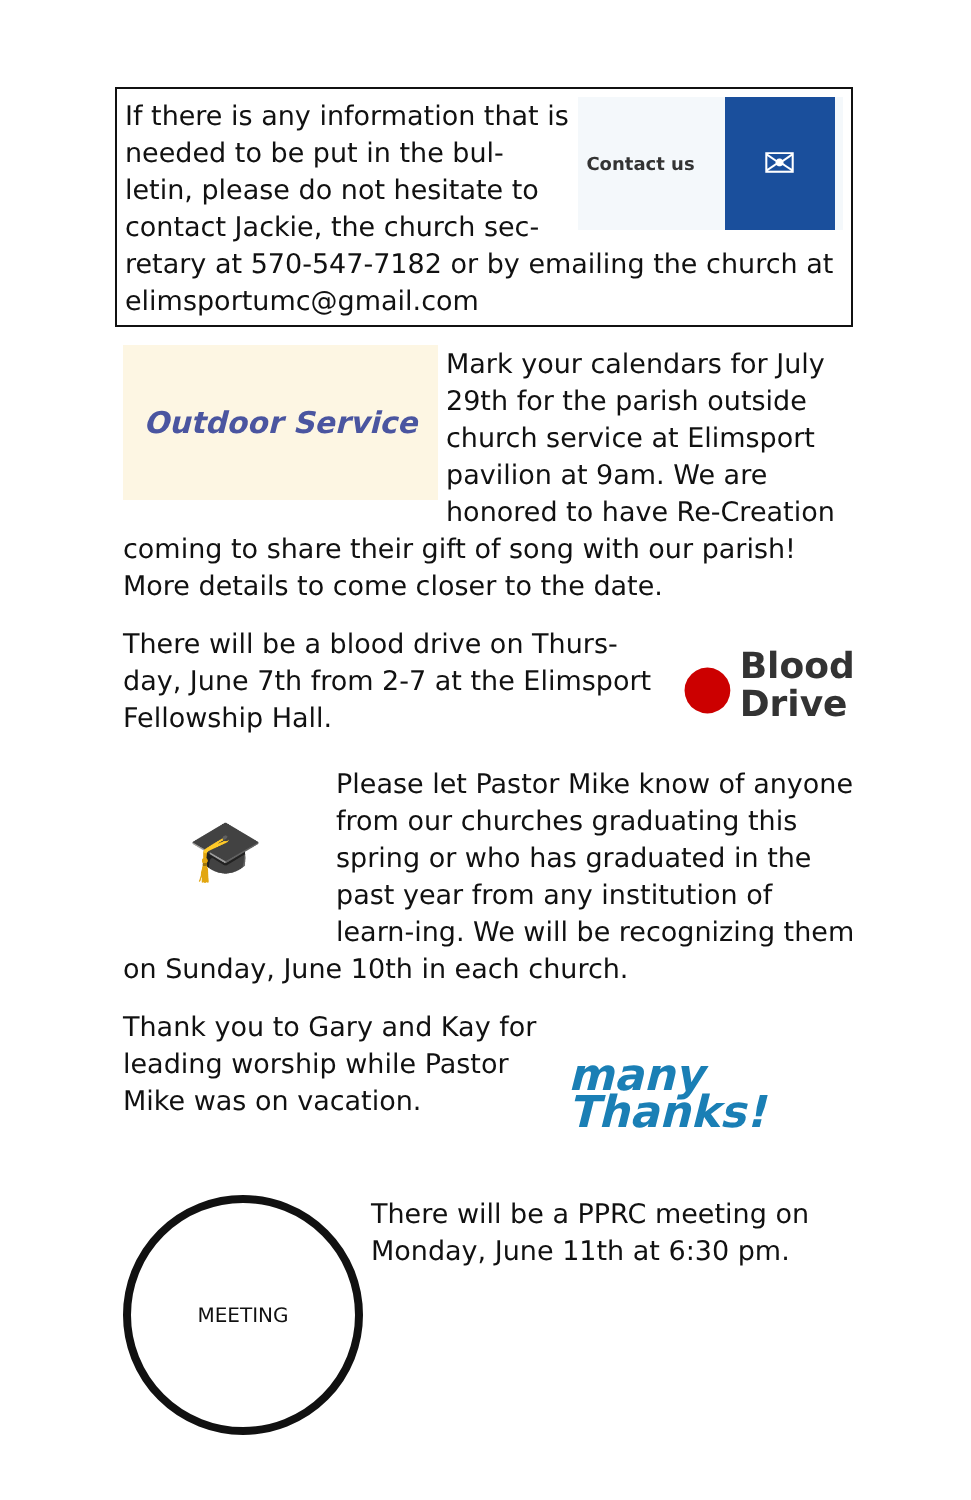Contact us ✉
If there is any information that is needed to be put in the bul-letin, please do not hesitate to contact Jackie, the church sec-retary at 570-547-7182 or by emailing the church at elimsportumc@gmail.com
Outdoor Service
Mark your calendars for July 29th for the parish outside church service at Elimsport pavilion at 9am. We are honored to have Re-Creation coming to share their gift of song with our parish! More details to come closer to the date.
● Blood
Drive
There will be a blood drive on Thurs-day, June 7th from 2-7 at the Elimsport Fellowship Hall.
🎓
Please let Pastor Mike know of anyone from our churches graduating this spring or who has graduated in the past year from any institution of learn-ing. We will be recognizing them on Sunday, June 10th in each church.
many Thanks!
Thank you to Gary and Kay for leading worship while Pastor Mike was on vacation.
MEETING
There will be a PPRC meeting on Monday, June 11th at 6:30 pm.